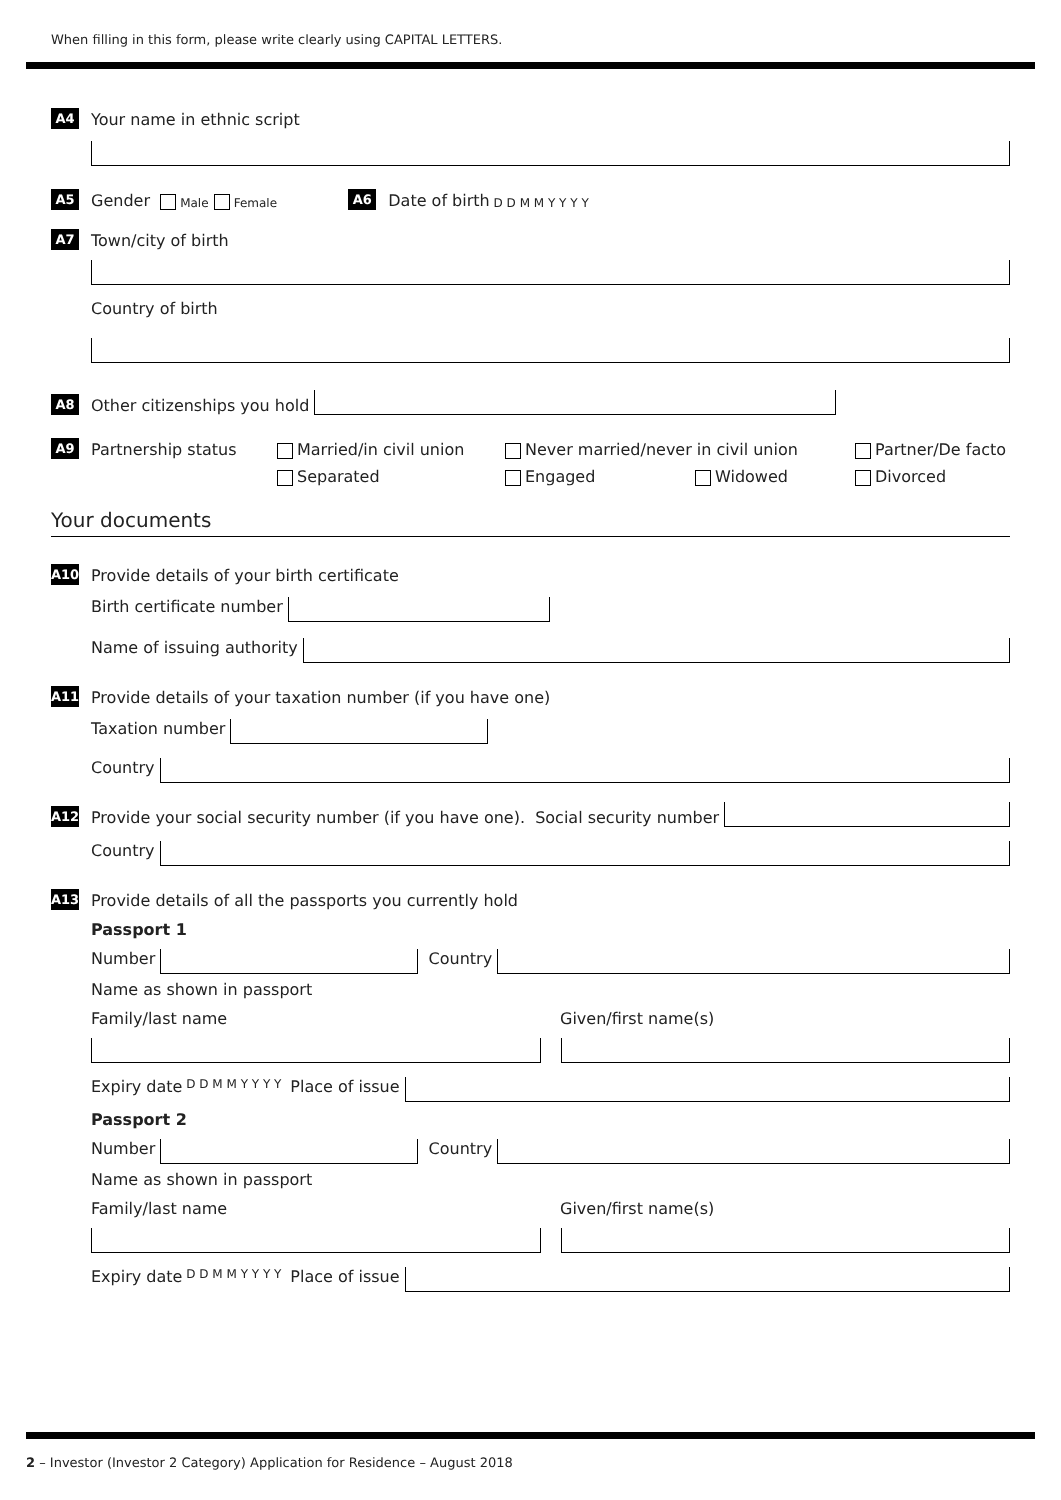When filling in this form, please write clearly using CAPITAL LETTERS.
A4 Your name in ethnic script
A5 Gender Male Female A6 Date of birth D D M M Y Y Y Y
A7 Town/city of birth
Country of birth
A8 Other citizenships you hold
A9 Partnership status Married/in civil union Never married/never in civil union Partner/De facto
Separated Engaged Widowed Divorced
Your documents
A10 Provide details of your birth certificate
Birth certificate number
Name of issuing authority
A11 Provide details of your taxation number (if you have one)
Taxation number
Country
A12 Provide your social security number (if you have one). Social security number
Country
A13 Provide details of all the passports you currently hold
Passport 1
Number
Country
Name as shown in passport
Family/last name Given/first name(s)
Expiry date D D M M Y Y Y Y Place of issue
Passport 2
Number
Country
Name as shown in passport
Family/last name Given/first name(s)
Expiry date D D M M Y Y Y Y Place of issue
2 – Investor (Investor 2 Category) Application for Residence – August 2018